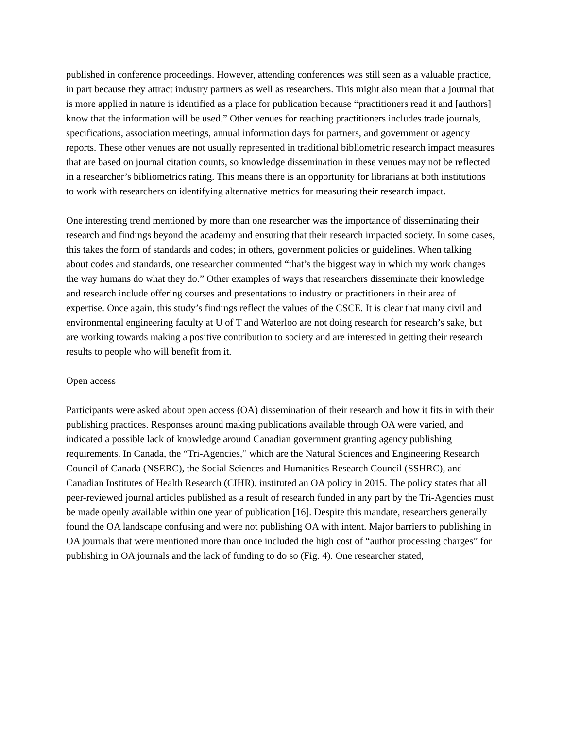published in conference proceedings. However, attending conferences was still seen as a valuable practice, in part because they attract industry partners as well as researchers. This might also mean that a journal that is more applied in nature is identified as a place for publication because “practitioners read it and [authors] know that the information will be used.” Other venues for reaching practitioners includes trade journals, specifications, association meetings, annual information days for partners, and government or agency reports. These other venues are not usually represented in traditional bibliometric research impact measures that are based on journal citation counts, so knowledge dissemination in these venues may not be reflected in a researcher’s bibliometrics rating. This means there is an opportunity for librarians at both institutions to work with researchers on identifying alternative metrics for measuring their research impact.
One interesting trend mentioned by more than one researcher was the importance of disseminating their research and findings beyond the academy and ensuring that their research impacted society. In some cases, this takes the form of standards and codes; in others, government policies or guidelines. When talking about codes and standards, one researcher commented “that’s the biggest way in which my work changes the way humans do what they do.” Other examples of ways that researchers disseminate their knowledge and research include offering courses and presentations to industry or practitioners in their area of expertise. Once again, this study’s findings reflect the values of the CSCE. It is clear that many civil and environmental engineering faculty at U of T and Waterloo are not doing research for research’s sake, but are working towards making a positive contribution to society and are interested in getting their research results to people who will benefit from it.
Open access
Participants were asked about open access (OA) dissemination of their research and how it fits in with their publishing practices. Responses around making publications available through OA were varied, and indicated a possible lack of knowledge around Canadian government granting agency publishing requirements. In Canada, the “Tri-Agencies,” which are the Natural Sciences and Engineering Research Council of Canada (NSERC), the Social Sciences and Humanities Research Council (SSHRC), and Canadian Institutes of Health Research (CIHR), instituted an OA policy in 2015. The policy states that all peer-reviewed journal articles published as a result of research funded in any part by the Tri-Agencies must be made openly available within one year of publication [16]. Despite this mandate, researchers generally found the OA landscape confusing and were not publishing OA with intent. Major barriers to publishing in OA journals that were mentioned more than once included the high cost of “author processing charges” for publishing in OA journals and the lack of funding to do so (Fig. 4). One researcher stated,